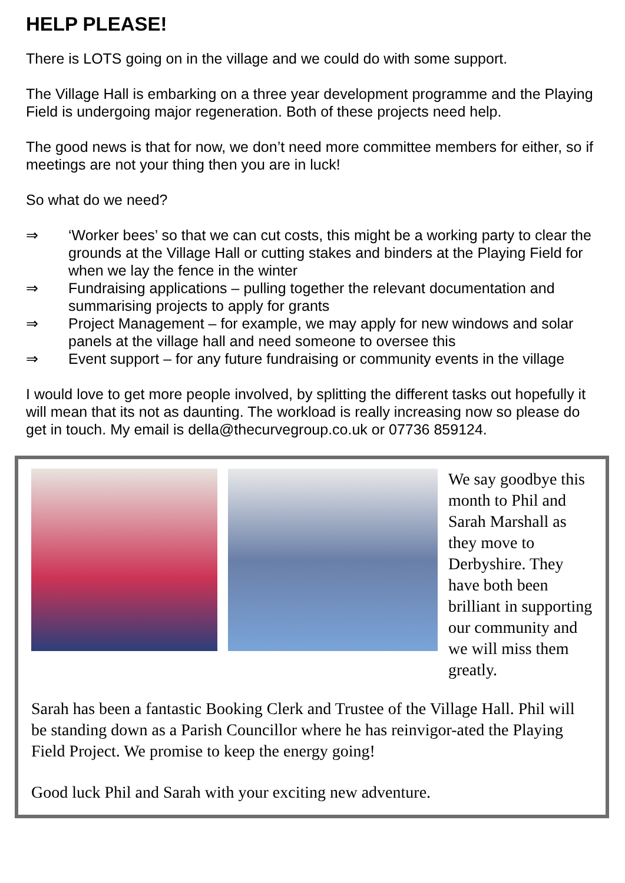HELP PLEASE!
There is LOTS going on in the village and we could do with some support.
The Village Hall is embarking on a three year development programme and the Playing Field is undergoing major regeneration. Both of these projects need help.
The good news is that for now, we don’t need more committee members for either, so if meetings are not your thing then you are in luck!
So what do we need?
⇒ ‘Worker bees’ so that we can cut costs, this might be a working party to clear the grounds at the Village Hall or cutting stakes and binders at the Playing Field for when we lay the fence in the winter
⇒ Fundraising applications – pulling together the relevant documentation and summarising projects to apply for grants
⇒ Project Management – for example, we may apply for new windows and solar panels at the village hall and need someone to oversee this
⇒ Event support – for any future fundraising or community events in the village
I would love to get more people involved, by splitting the different tasks out hopefully it will mean that its not as daunting. The workload is really increasing now so please do get in touch. My email is della@thecurvegroup.co.uk or 07736 859124.
We say goodbye this month to Phil and Sarah Marshall as they move to Derbyshire. They have both been brilliant in supporting our community and we will miss them greatly.
Sarah has been a fantastic Booking Clerk and Trustee of the Village Hall. Phil will be standing down as a Parish Councillor where he has reinvigor-ated the Playing Field Project. We promise to keep the energy going!
Good luck Phil and Sarah with your exciting new adventure.